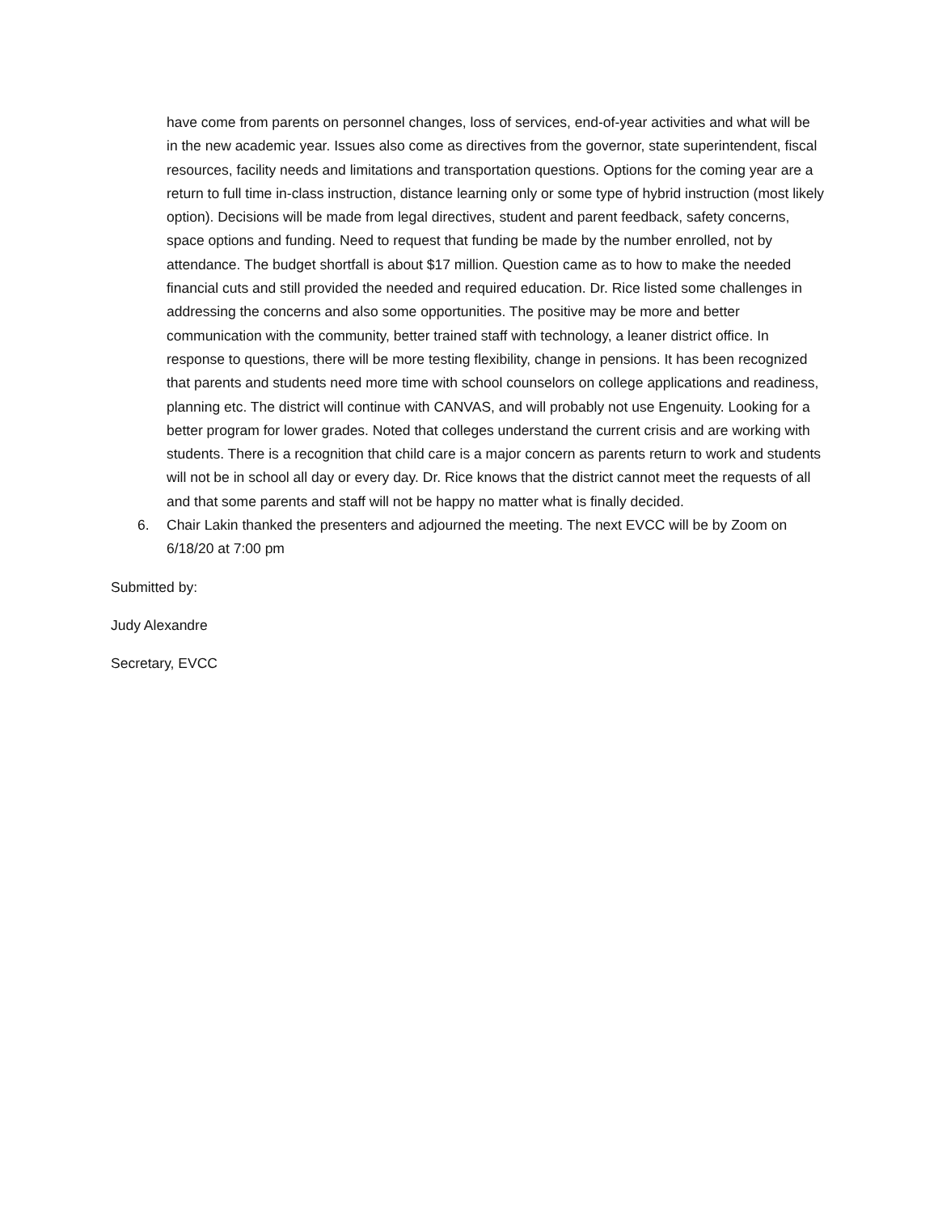have come from parents on personnel changes, loss of services, end-of-year activities and what will be in the new academic year. Issues also come as directives from the governor, state superintendent, fiscal resources, facility needs and limitations and transportation questions. Options for the coming year are a return to full time in-class instruction, distance learning only or some type of hybrid instruction (most likely option). Decisions will be made from legal directives, student and parent feedback, safety concerns, space options and funding. Need to request that funding be made by the number enrolled, not by attendance. The budget shortfall is about $17 million. Question came as to how to make the needed financial cuts and still provided the needed and required education. Dr. Rice listed some challenges in addressing the concerns and also some opportunities. The positive may be more and better communication with the community, better trained staff with technology, a leaner district office. In response to questions, there will be more testing flexibility, change in pensions. It has been recognized that parents and students need more time with school counselors on college applications and readiness, planning etc. The district will continue with CANVAS, and will probably not use Engenuity. Looking for a better program for lower grades. Noted that colleges understand the current crisis and are working with students. There is a recognition that child care is a major concern as parents return to work and students will not be in school all day or every day. Dr. Rice knows that the district cannot meet the requests of all and that some parents and staff will not be happy no matter what is finally decided.
6. Chair Lakin thanked the presenters and adjourned the meeting. The next EVCC will be by Zoom on 6/18/20 at 7:00 pm
Submitted by:
Judy Alexandre
Secretary, EVCC